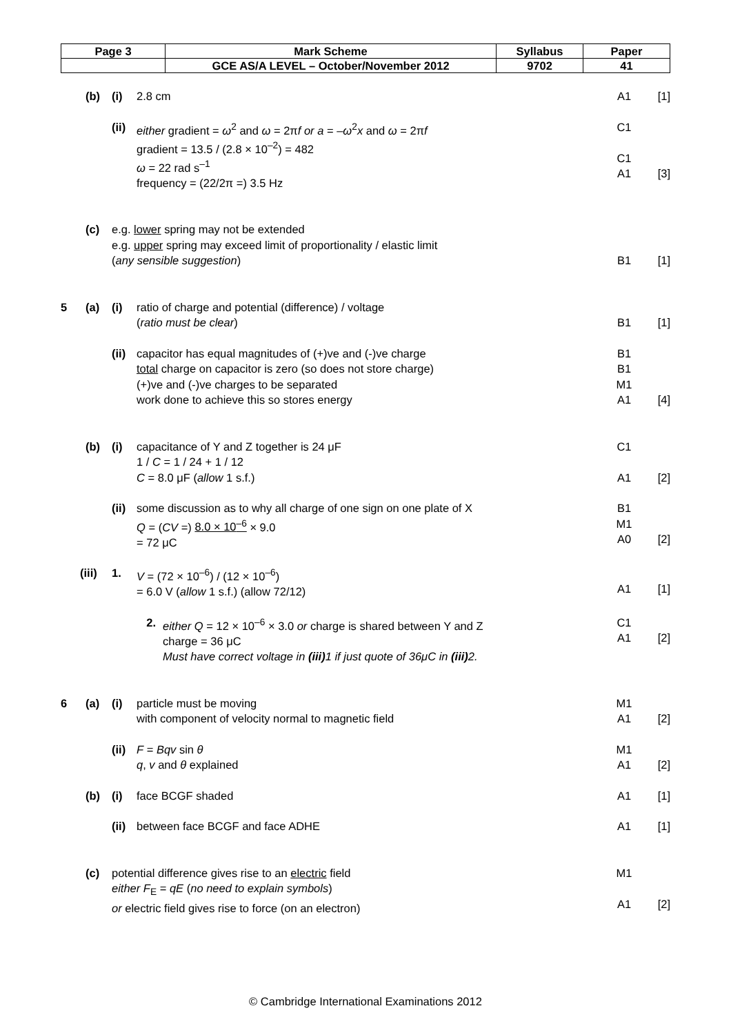| Page 3 | Mark Scheme | Syllabus | Paper |
| | GCE AS/A LEVEL – October/November 2012 | 9702 | 41 |
(b) (i) 2.8 cm A1 [1]
(ii) either gradient = ω<sup>2</sup> and ω = 2πf or a = –ω<sup>2</sup>x and ω = 2πf
gradient = 13.5 / (2.8 × 10<sup>–2</sup>) = 482
ω = 22 rad s<sup>–1</sup>
frequency = (22/2π =) 3.5 Hz C1
C1
A1
[3]
(c) e.g. lower spring may not be extended
e.g. upper spring may exceed limit of proportionality / elastic limit
(any sensible suggestion)
B1
[1]
5 (a) (i) ratio of charge and potential (difference) / voltage
(ratio must be clear)
B1
[1]
(ii) capacitor has equal magnitudes of (+)ve and (-)ve charge
total charge on capacitor is zero (so does not store charge)
(+)ve and (-)ve charges to be separated
work done to achieve this so stores energy B1
B1
M1
A1
[4]
(b) (i) capacitance of Y and Z together is 24 μF
1 / C = 1 / 24 + 1 / 12
C = 8.0 μF (allow 1 s.f.) C1
A1
[2]
(ii) some discussion as to why all charge of one sign on one plate of X
Q = (CV =) 8.0 × 10<sup>–6</sup> × 9.0
= 72 μC B1
M1
A0
[2]
(iii) 1. V = (72 × 10<sup>–6</sup>) / (12 × 10<sup>–6</sup>)
= 6.0 V (allow 1 s.f.) (allow 72/12)
A1
[1]
2. either Q = 12 × 10<sup>–6</sup> × 3.0 or charge is shared between Y and Z
charge = 36 μC
Must have correct voltage in (iii) 1 if just quote of 36μC in (iii) 2. C1
A1
[2]
6 (a) (i) particle must be moving
with component of velocity normal to magnetic field M1
A1
[2]
(ii) F = Bqv sin θ
q, v and θ explained M1
A1
[2]
(b) (i) face BCGF shaded A1 [1]
(ii) between face BCGF and face ADHE A1 [1]
(c) potential difference gives rise to an electric field
either F<sub>E</sub> = qE (no need to explain symbols)
or electric field gives rise to force (on an electron) M1
A1
[2]
© Cambridge International Examinations 2012